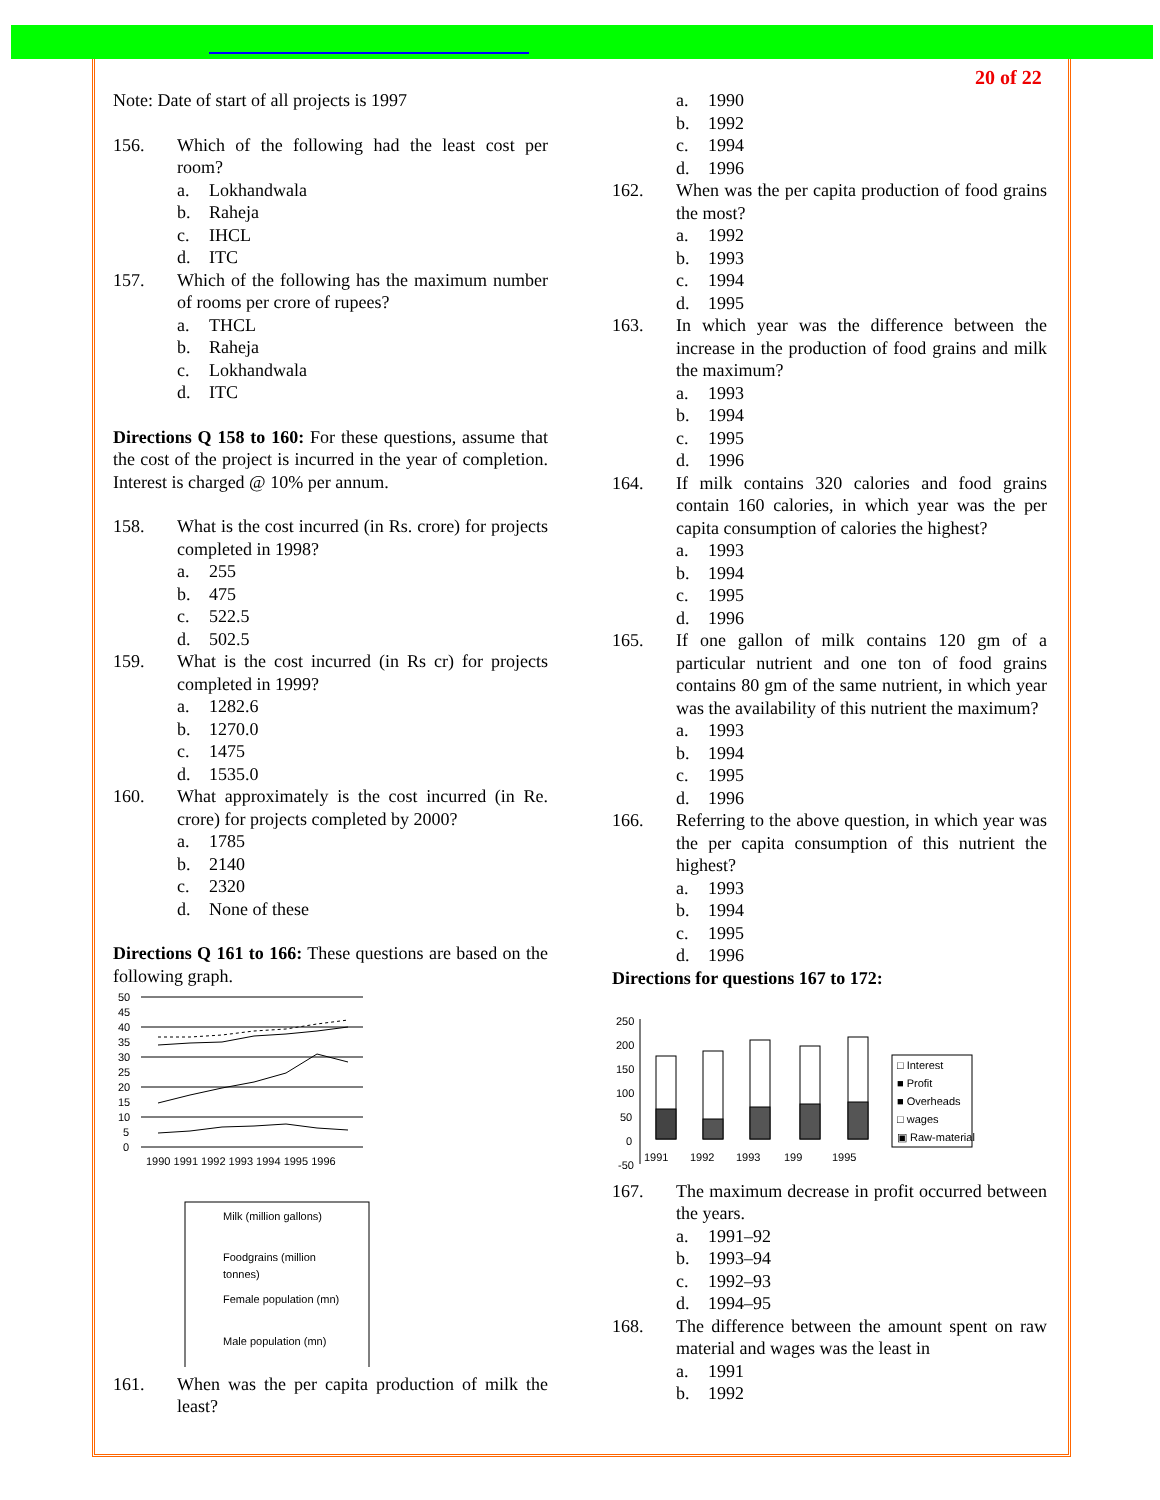20 of 22
Note: Date of start of all projects is 1997
156. Which of the following had the least cost per room?
a. Lokhandwala
b. Raheja
c. IHCL
d. ITC
157. Which of the following has the maximum number of rooms per crore of rupees?
a. THCL
b. Raheja
c. Lokhandwala
d. ITC
Directions Q 158 to 160: For these questions, assume that the cost of the project is incurred in the year of completion. Interest is charged @ 10% per annum.
158. What is the cost incurred (in Rs. crore) for projects completed in 1998?
a. 255
b. 475
c. 522.5
d. 502.5
159. What is the cost incurred (in Rs cr) for projects completed in 1999?
a. 1282.6
b. 1270.0
c. 1475
d. 1535.0
160. What approximately is the cost incurred (in Re. crore) for projects completed by 2000?
a. 1785
b. 2140
c. 2320
d. None of these
Directions Q 161 to 166: These questions are based on the following graph.
50
45
40
35
30
25
20
15
10
5
0
1990 1991 1992 1993 1994 1995 1996
Milk (million gallons)
Foodgrains (million
tonnes)
Female population (mn)
Male population (mn)
161. When was the per capita production of milk the least?
a. 1990
b. 1992
c. 1994
d. 1996
162. When was the per capita production of food grains the most?
a. 1992
b. 1993
c. 1994
d. 1995
163. In which year was the difference between the increase in the production of food grains and milk the maximum?
a. 1993
b. 1994
c. 1995
d. 1996
164. If milk contains 320 calories and food grains contain 160 calories, in which year was the per capita consumption of calories the highest?
a. 1993
b. 1994
c. 1995
d. 1996
165. If one gallon of milk contains 120 gm of a particular nutrient and one ton of food grains contains 80 gm of the same nutrient, in which year was the availability of this nutrient the maximum?
a. 1993
b. 1994
c. 1995
d. 1996
166. Referring to the above question, in which year was the per capita consumption of this nutrient the highest?
a. 1993
b. 1994
c. 1995
d. 1996
Directions for questions 167 to 172:
250
200
150
100
50
0
-50
1991
1992
1993
199
1995
□ Interest
■ Profit
■ Overheads
□ wages
▣ Raw-material
167. The maximum decrease in profit occurred between the years.
a. 1991–92
b. 1993–94
c. 1992–93
d. 1994–95
168. The difference between the amount spent on raw material and wages was the least in
a. 1991
b. 1992